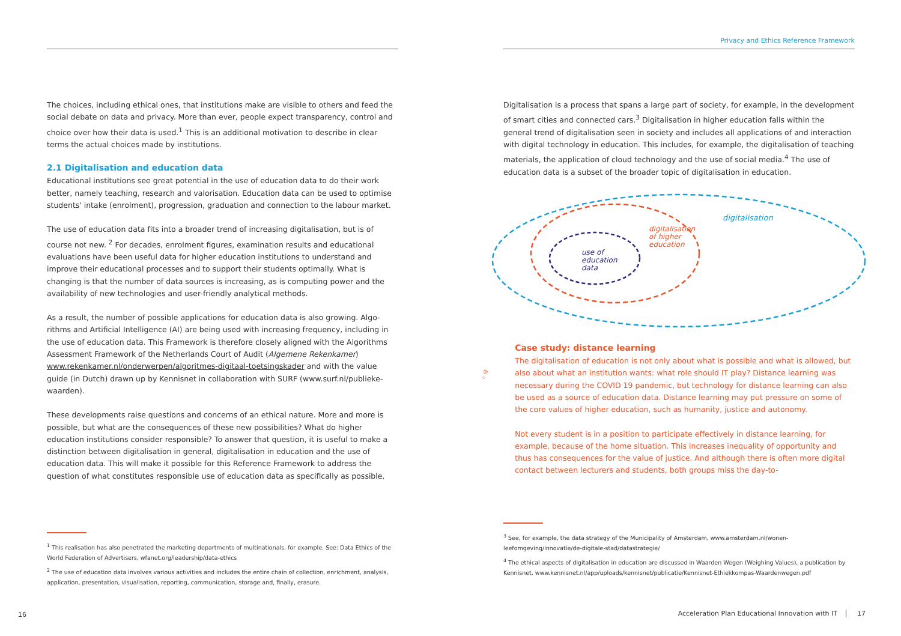The choices, including ethical ones, that institutions make are visible to others and feed the social debate on data and privacy. More than ever, people expect transparency, control and choice over how their data is used.<sup>1</sup> This is an additional motivation to describe in clear terms the actual choices made by institutions.
2.1 Digitalisation and education data
Educational institutions see great potential in the use of education data to do their work better, namely teaching, research and valorisation. Education data can be used to optimise students' intake (enrolment), progression, graduation and connection to the labour market.
The use of education data fits into a broader trend of increasing digitalisation, but is of course not new. <sup>2</sup> For decades, enrolment figures, examination results and educational evaluations have been useful data for higher education institutions to understand and improve their educational processes and to support their students optimally. What is changing is that the number of data sources is increasing, as is computing power and the availability of new technologies and user-friendly analytical methods.
As a result, the number of possible applications for education data is also growing. Algo­rithms and Artificial Intelligence (AI) are being used with increasing frequency, including in the use of education data. This Framework is therefore closely aligned with the Algorithms Assessment Framework of the Netherlands Court of Audit (Algemene Rekenkamer) www.rekenkamer.nl/onderwerpen/algoritmes-digitaal-toetsingskader and with the value guide (in Dutch) drawn up by Kennisnet in collaboration with SURF (www.surf.nl/publieke-waarden).
These developments raise questions and concerns of an ethical nature. More and more is possible, but what are the consequences of these new possibilities? What do higher education institutions consider responsible? To answer that question, it is useful to make a distinction between digitalisation in general, digitalisation in education and the use of education data. This will make it possible for this Reference Framework to address the question of what constitutes responsible use of education data as specifically as possible.
<sup>1</sup> This realisation has also penetrated the marketing departments of multinationals, for example. See: Data Ethics of the World Federation of Advertisers, wfanet.org/leadership/data-ethics
<sup>2</sup> The use of education data involves various activities and includes the entire chain of collection, enrichment, analysis, application, presentation, visualisation, reporting, communication, storage and, finally, erasure.
16
Privacy and Ethics Reference Framework
Digitalisation is a process that spans a large part of society, for example, in the development of smart cities and connected cars.<sup>3</sup> Digitalisation in higher education falls within the general trend of digitalisation seen in society and includes all applications of and interaction with digital technology in education. This includes, for example, the digitalisation of teaching materials, the application of cloud technology and the use of social media.<sup>4</sup> The use of education data is a subset of the broader topic of digitalisation in education.
digitalisation
digitalisation
of higher
education
use of
education
data
Case study: distance learning
The digitalisation of education is not only about what is possible and what is al­lowed, but also about what an institution wants: what role should IT play? Distance learning was necessary during the COVID 19 pandemic, but technology for distance learning can also be used as a source of education data. Distance learning may put pressure on some of the core values of higher education, such as humanity, justice and autonomy.
Not every student is in a position to participate effectively in distance learning, for example, because of the home situation. This increases inequality of opportunity and thus has consequences for the value of justice. And although there is often more digital contact between lecturers and students, both groups miss the day-to-
<sup>3</sup> See, for example, the data strategy of the Municipality of Amsterdam, www.amsterdam.nl/wonen-leefomgeving/innovatie/de-digitale-stad/datastrategie/
<sup>4</sup> The ethical aspects of digitalisation in education are discussed in Waarden Wegen (Weighing Values), a publication by Kennisnet, www.kennisnet.nl/app/uploads/kennisnet/publicatie/Kennisnet-Ethiekkompas-Waardenwegen.pdf
Acceleration Plan Educational Innovation with IT 17